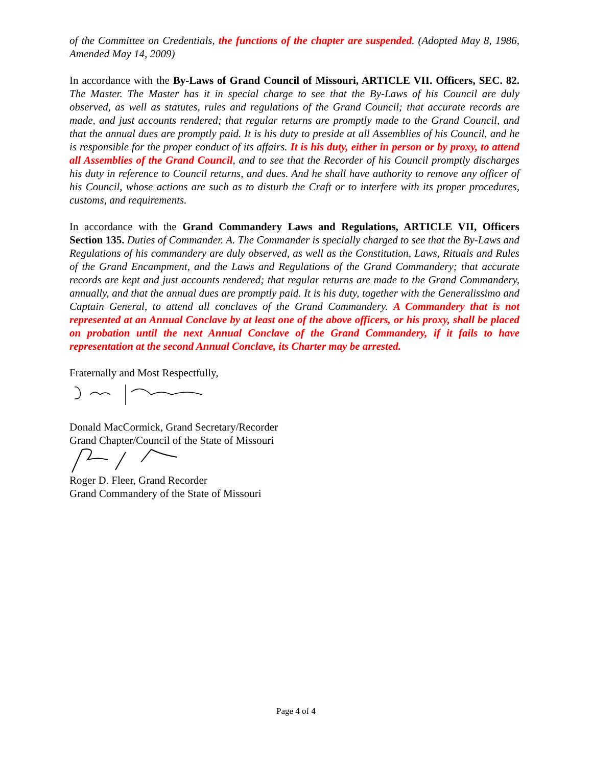of the Committee on Credentials, the functions of the chapter are suspended. (Adopted May 8, 1986, Amended May 14, 2009)
In accordance with the By-Laws of Grand Council of Missouri, ARTICLE VII. Officers, SEC. 82. The Master. The Master has it in special charge to see that the By-Laws of his Council are duly observed, as well as statutes, rules and regulations of the Grand Council; that accurate records are made, and just accounts rendered; that regular returns are promptly made to the Grand Council, and that the annual dues are promptly paid. It is his duty to preside at all Assemblies of his Council, and he is responsible for the proper conduct of its affairs. It is his duty, either in person or by proxy, to attend all Assemblies of the Grand Council, and to see that the Recorder of his Council promptly discharges his duty in reference to Council returns, and dues. And he shall have authority to remove any officer of his Council, whose actions are such as to disturb the Craft or to interfere with its proper procedures, customs, and requirements.
In accordance with the Grand Commandery Laws and Regulations, ARTICLE VII, Officers Section 135. Duties of Commander. A. The Commander is specially charged to see that the By-Laws and Regulations of his commandery are duly observed, as well as the Constitution, Laws, Rituals and Rules of the Grand Encampment, and the Laws and Regulations of the Grand Commandery; that accurate records are kept and just accounts rendered; that regular returns are made to the Grand Commandery, annually, and that the annual dues are promptly paid. It is his duty, together with the Generalissimo and Captain General, to attend all conclaves of the Grand Commandery. A Commandery that is not represented at an Annual Conclave by at least one of the above officers, or his proxy, shall be placed on probation until the next Annual Conclave of the Grand Commandery, if it fails to have representation at the second Annual Conclave, its Charter may be arrested.
Fraternally and Most Respectfully,
Donald MacCormick, Grand Secretary/Recorder
Grand Chapter/Council of the State of Missouri
Roger D. Fleer, Grand Recorder
Grand Commandery of the State of Missouri
Page 4 of 4